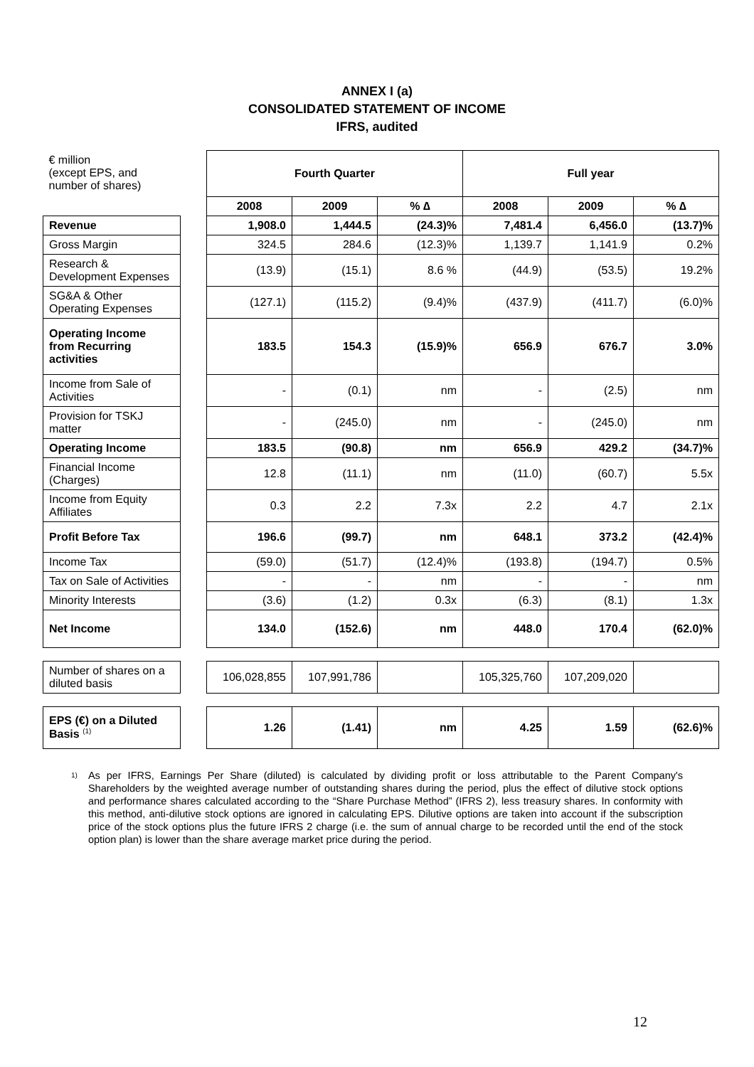ANNEX I (a)
CONSOLIDATED STATEMENT OF INCOME
IFRS, audited
| € million (except EPS, and number of shares) | | Fourth Quarter | | | Full year | | |
| | | 2008 | 2009 | % ∆ | 2008 | 2009 | % ∆ |
| Revenue | | 1,908.0 | 1,444.5 | (24.3)% | 7,481.4 | 6,456.0 | (13.7)% |
| Gross Margin | | 324.5 | 284.6 | (12.3)% | 1,139.7 | 1,141.9 | 0.2% |
| Research & Development Expenses | | (13.9) | (15.1) | 8.6 % | (44.9) | (53.5) | 19.2% |
| SG&A & Other Operating Expenses | | (127.1) | (115.2) | (9.4)% | (437.9) | (411.7) | (6.0)% |
| Operating Income from Recurring activities | | 183.5 | 154.3 | (15.9)% | 656.9 | 676.7 | 3.0% |
| Income from Sale of Activities | | - | (0.1) | nm | - | (2.5) | nm |
| Provision for TSKJ matter | | - | (245.0) | nm | - | (245.0) | nm |
| Operating Income | | 183.5 | (90.8) | nm | 656.9 | 429.2 | (34.7)% |
| Financial Income (Charges) | | 12.8 | (11.1) | nm | (11.0) | (60.7) | 5.5x |
| Income from Equity Affiliates | | 0.3 | 2.2 | 7.3x | 2.2 | 4.7 | 2.1x |
| Profit Before Tax | | 196.6 | (99.7) | nm | 648.1 | 373.2 | (42.4)% |
| Income Tax | | (59.0) | (51.7) | (12.4)% | (193.8) | (194.7) | 0.5% |
| Tax on Sale of Activities | | - | - | nm | - | - | nm |
| Minority Interests | | (3.6) | (1.2) | 0.3x | (6.3) | (8.1) | 1.3x |
| Net Income | | 134.0 | (152.6) | nm | 448.0 | 170.4 | (62.0)% |
| Number of shares on a diluted basis | | 106,028,855 | 107,991,786 | | 105,325,760 | 107,209,020 | |
| EPS (€) on a Diluted Basis <sup>(1)</sup> | | 1.26 | (1.41) | nm | 4.25 | 1.59 | (62.6)% |
<sup>1)</sup>
As per IFRS, Earnings Per Share (diluted) is calculated by dividing profit or loss attributable to the Parent Company's Shareholders by the weighted average number of outstanding shares during the period, plus the effect of dilutive stock options and performance shares calculated according to the “Share Purchase Method” (IFRS 2), less treasury shares. In conformity with this method, anti-dilutive stock options are ignored in calculating EPS. Dilutive options are taken into account if the subscription price of the stock options plus the future IFRS 2 charge (i.e. the sum of annual charge to be recorded until the end of the stock option plan) is lower than the share average market price during the period.
12